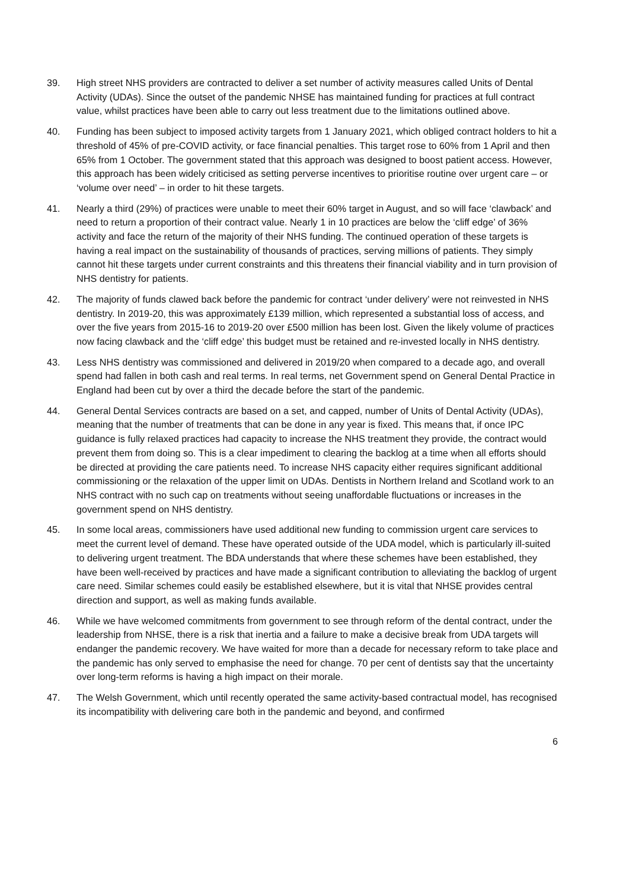39. High street NHS providers are contracted to deliver a set number of activity measures called Units of Dental Activity (UDAs). Since the outset of the pandemic NHSE has maintained funding for practices at full contract value, whilst practices have been able to carry out less treatment due to the limitations outlined above.
40. Funding has been subject to imposed activity targets from 1 January 2021, which obliged contract holders to hit a threshold of 45% of pre-COVID activity, or face financial penalties. This target rose to 60% from 1 April and then 65% from 1 October. The government stated that this approach was designed to boost patient access. However, this approach has been widely criticised as setting perverse incentives to prioritise routine over urgent care – or ‘volume over need’ – in order to hit these targets.
41. Nearly a third (29%) of practices were unable to meet their 60% target in August, and so will face ‘clawback’ and need to return a proportion of their contract value. Nearly 1 in 10 practices are below the ‘cliff edge’ of 36% activity and face the return of the majority of their NHS funding. The continued operation of these targets is having a real impact on the sustainability of thousands of practices, serving millions of patients. They simply cannot hit these targets under current constraints and this threatens their financial viability and in turn provision of NHS dentistry for patients.
42. The majority of funds clawed back before the pandemic for contract ‘under delivery’ were not reinvested in NHS dentistry. In 2019-20, this was approximately £139 million, which represented a substantial loss of access, and over the five years from 2015-16 to 2019-20 over £500 million has been lost. Given the likely volume of practices now facing clawback and the ‘cliff edge’ this budget must be retained and re-invested locally in NHS dentistry.
43. Less NHS dentistry was commissioned and delivered in 2019/20 when compared to a decade ago, and overall spend had fallen in both cash and real terms. In real terms, net Government spend on General Dental Practice in England had been cut by over a third the decade before the start of the pandemic.
44. General Dental Services contracts are based on a set, and capped, number of Units of Dental Activity (UDAs), meaning that the number of treatments that can be done in any year is fixed. This means that, if once IPC guidance is fully relaxed practices had capacity to increase the NHS treatment they provide, the contract would prevent them from doing so. This is a clear impediment to clearing the backlog at a time when all efforts should be directed at providing the care patients need. To increase NHS capacity either requires significant additional commissioning or the relaxation of the upper limit on UDAs. Dentists in Northern Ireland and Scotland work to an NHS contract with no such cap on treatments without seeing unaffordable fluctuations or increases in the government spend on NHS dentistry.
45. In some local areas, commissioners have used additional new funding to commission urgent care services to meet the current level of demand. These have operated outside of the UDA model, which is particularly ill-suited to delivering urgent treatment. The BDA understands that where these schemes have been established, they have been well-received by practices and have made a significant contribution to alleviating the backlog of urgent care need. Similar schemes could easily be established elsewhere, but it is vital that NHSE provides central direction and support, as well as making funds available.
46. While we have welcomed commitments from government to see through reform of the dental contract, under the leadership from NHSE, there is a risk that inertia and a failure to make a decisive break from UDA targets will endanger the pandemic recovery. We have waited for more than a decade for necessary reform to take place and the pandemic has only served to emphasise the need for change. 70 per cent of dentists say that the uncertainty over long-term reforms is having a high impact on their morale.
47. The Welsh Government, which until recently operated the same activity-based contractual model, has recognised its incompatibility with delivering care both in the pandemic and beyond, and confirmed
6